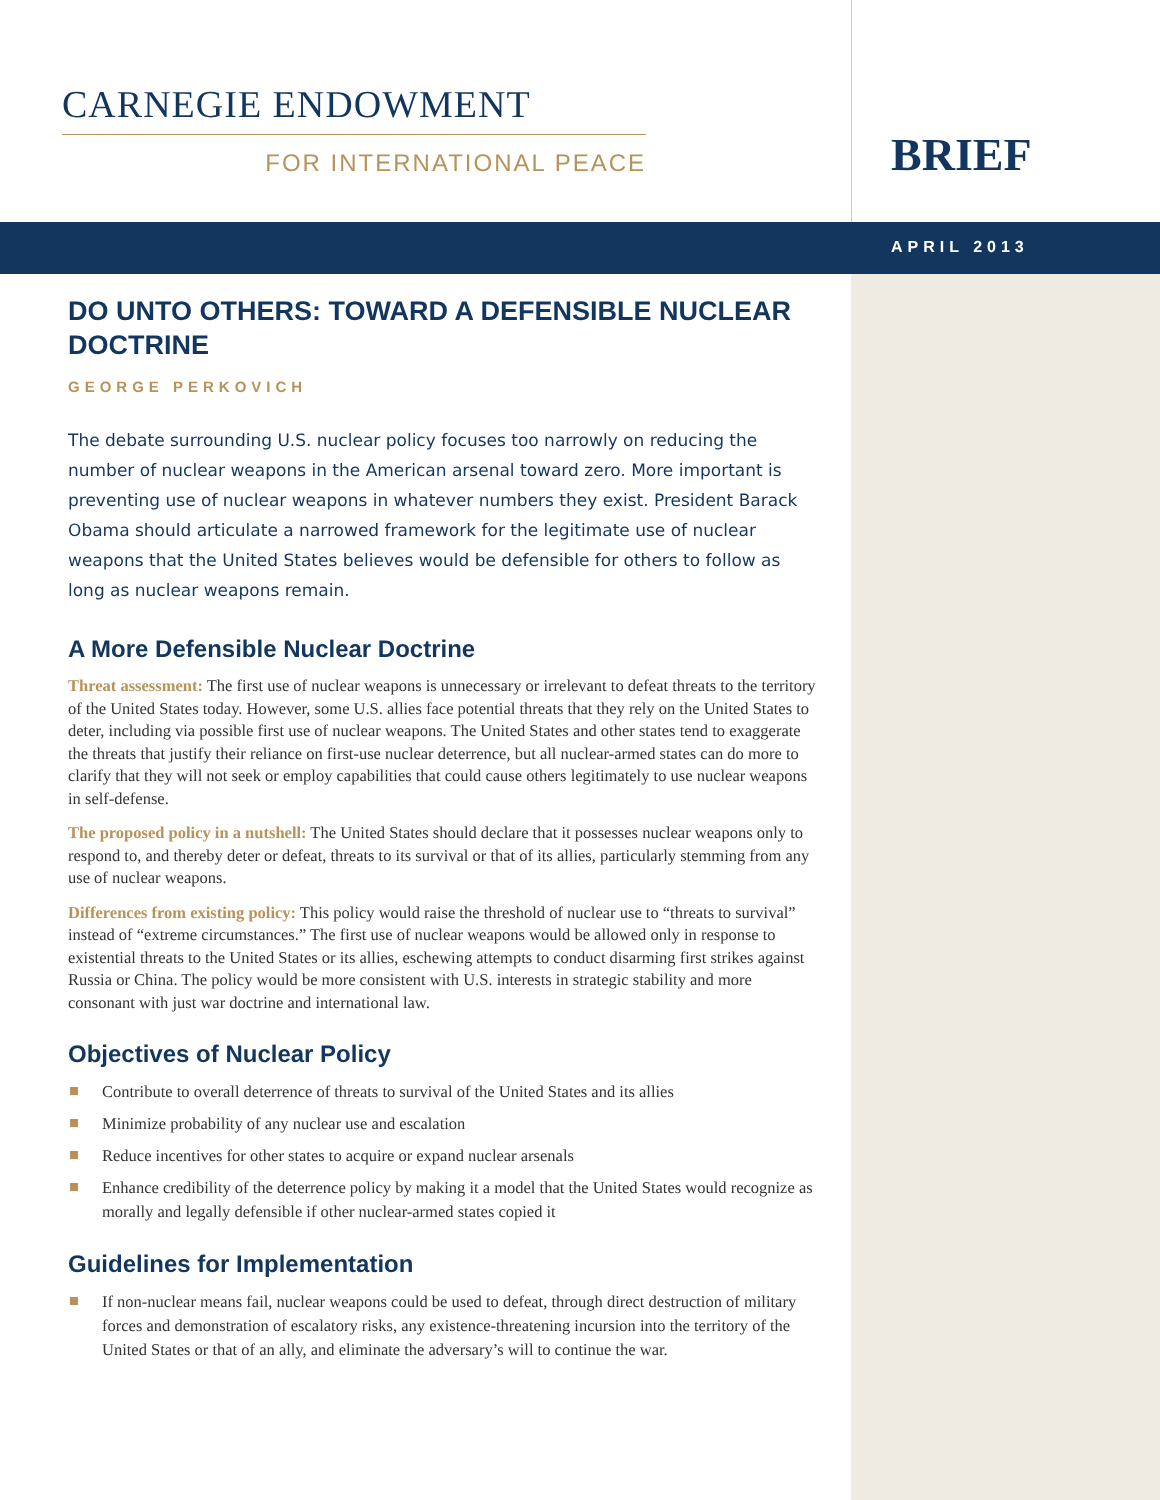CARNEGIE ENDOWMENT
FOR INTERNATIONAL PEACE
BRIEF
APRIL 2013
DO UNTO OTHERS: TOWARD A DEFENSIBLE NUCLEAR DOCTRINE
GEORGE PERKOVICH
The debate surrounding U.S. nuclear policy focuses too narrowly on reducing the number of nuclear weapons in the American arsenal toward zero. More important is preventing use of nuclear weapons in whatever numbers they exist. President Barack Obama should articulate a narrowed framework for the legitimate use of nuclear weapons that the United States believes would be defensible for others to follow as long as nuclear weapons remain.
A More Defensible Nuclear Doctrine
Threat assessment: The first use of nuclear weapons is unnecessary or irrelevant to defeat threats to the territory of the United States today. However, some U.S. allies face potential threats that they rely on the United States to deter, including via possible first use of nuclear weapons. The United States and other states tend to exaggerate the threats that justify their reliance on first-use nuclear deterrence, but all nuclear-armed states can do more to clarify that they will not seek or employ capabilities that could cause others legitimately to use nuclear weapons in self-defense.
The proposed policy in a nutshell: The United States should declare that it possesses nuclear weapons only to respond to, and thereby deter or defeat, threats to its survival or that of its allies, particularly stemming from any use of nuclear weapons.
Differences from existing policy: This policy would raise the threshold of nuclear use to “threats to survival” instead of “extreme circumstances.” The first use of nuclear weapons would be allowed only in response to existential threats to the United States or its allies, eschewing attempts to conduct disarming first strikes against Russia or China. The policy would be more consistent with U.S. interests in strategic stability and more consonant with just war doctrine and international law.
Objectives of Nuclear Policy
Contribute to overall deterrence of threats to survival of the United States and its allies
Minimize probability of any nuclear use and escalation
Reduce incentives for other states to acquire or expand nuclear arsenals
Enhance credibility of the deterrence policy by making it a model that the United States would recognize as morally and legally defensible if other nuclear-armed states copied it
Guidelines for Implementation
If non-nuclear means fail, nuclear weapons could be used to defeat, through direct destruction of military forces and demonstration of escalatory risks, any existence-threatening incursion into the territory of the United States or that of an ally, and eliminate the adversary’s will to continue the war.